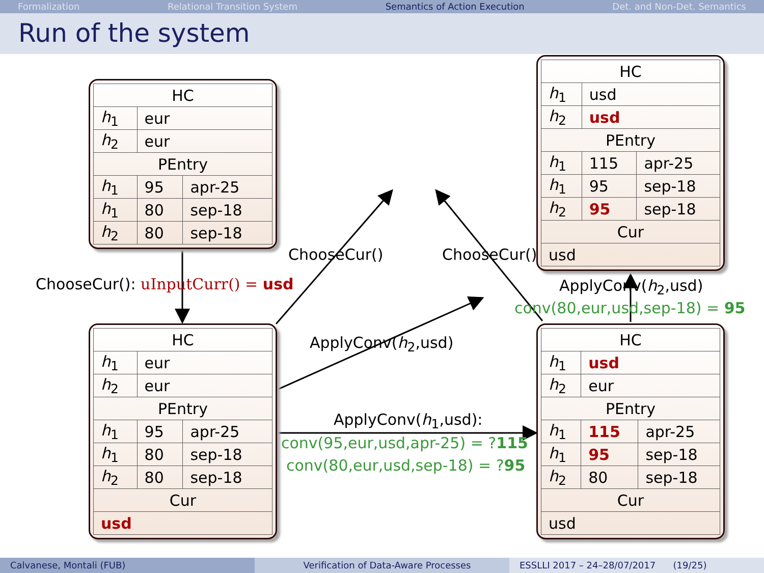Formalization Relational Transition System Semantics of Action Execution Det. and Non-Det. Semantics
Run of the system
| HC | | |
| --- | --- | --- |
| h<sub>1</sub> | eur | |
| h<sub>2</sub> | eur | |
| PEntry | | |
| h<sub>1</sub> | 95 | apr-25 |
| h<sub>1</sub> | 80 | sep-18 |
| h<sub>2</sub> | 80 | sep-18 |
| HC | | |
| --- | --- | --- |
| h<sub>1</sub> | eur | |
| h<sub>2</sub> | eur | |
| PEntry | | |
| h<sub>1</sub> | 95 | apr-25 |
| h<sub>1</sub> | 80 | sep-18 |
| h<sub>2</sub> | 80 | sep-18 |
| Cur | | |
| usd | | |
| HC | | |
| --- | --- | --- |
| h<sub>1</sub> | usd | |
| h<sub>2</sub> | usd | |
| PEntry | | |
| h<sub>1</sub> | 115 | apr-25 |
| h<sub>1</sub> | 95 | sep-18 |
| h<sub>2</sub> | 95 | sep-18 |
| Cur | | |
| usd | | |
| HC | | |
| --- | --- | --- |
| h<sub>1</sub> | usd | |
| h<sub>2</sub> | eur | |
| PEntry | | |
| h<sub>1</sub> | 115 | apr-25 |
| h<sub>1</sub> | 95 | sep-18 |
| h<sub>2</sub> | 80 | sep-18 |
| Cur | | |
| usd | | |
ChooseCur(): uInputCurr() = usd
ChooseCur() ChooseCur()
ApplyConv(h<sub>2</sub>,usd)
ApplyConv(h<sub>2</sub>,usd)
conv(80,eur,usd,sep-18) = 95
ApplyConv(h<sub>1</sub>,usd):
conv(95,eur,usd,apr-25) = ?115
conv(80,eur,usd,sep-18) = ?95
Calvanese, Montali (FUB) Verification of Data-Aware Processes
ESSLLI 2017 – 24–28/07/2017 (19/25)